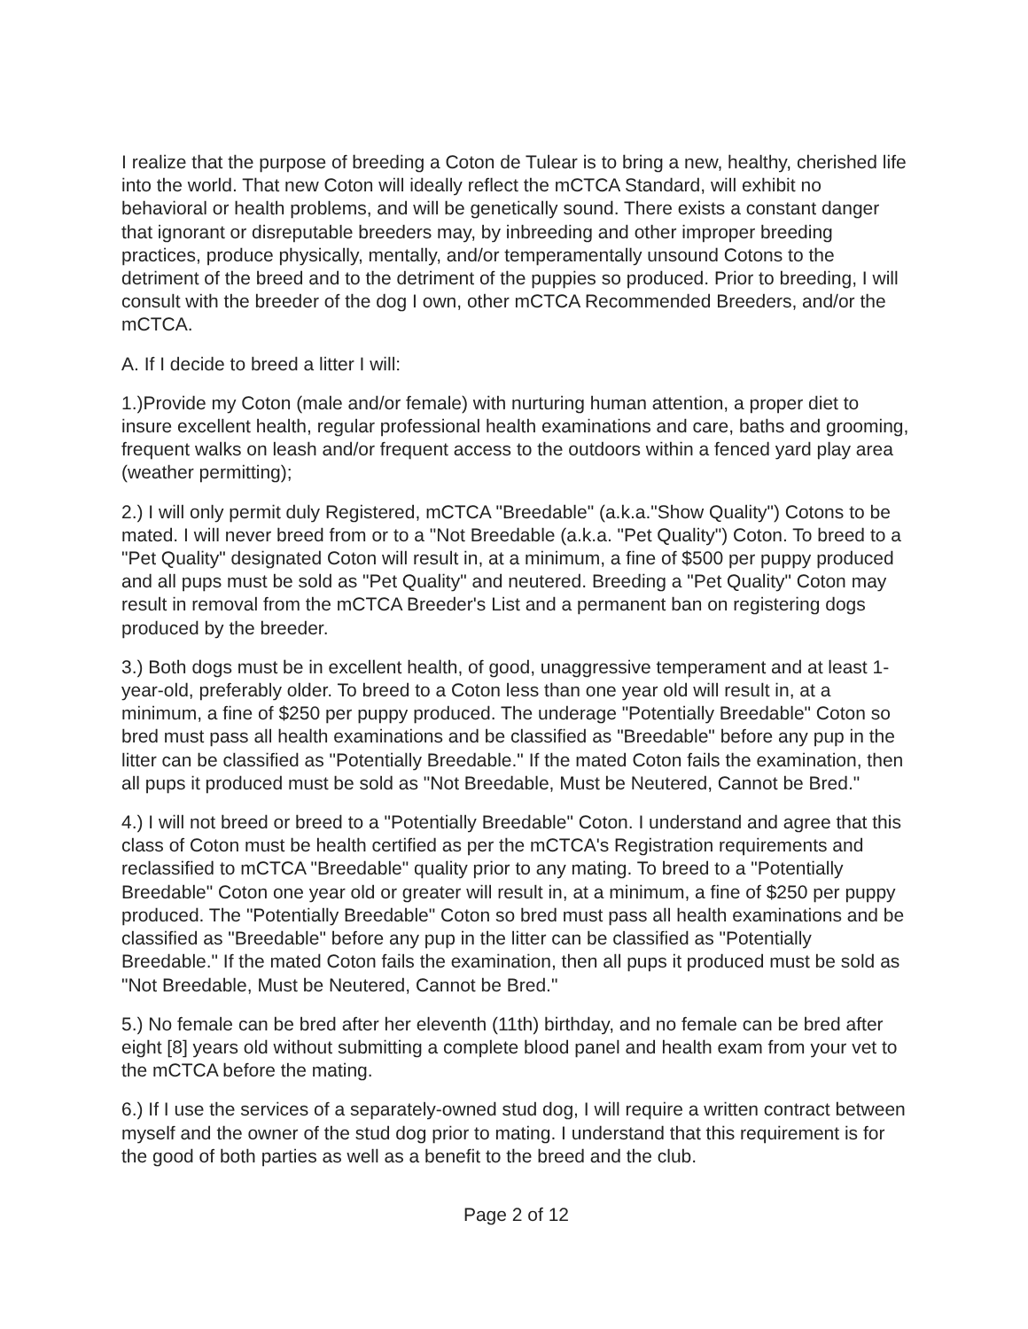I realize that the purpose of breeding a Coton de Tulear is to bring a new, healthy, cherished life into the world. That new Coton will ideally reflect the mCTCA Standard, will exhibit no behavioral or health problems, and will be genetically sound. There exists a constant danger that ignorant or disreputable breeders may, by inbreeding and other improper breeding practices, produce physically, mentally, and/or temperamentally unsound Cotons to the detriment of the breed and to the detriment of the puppies so produced. Prior to breeding, I will consult with the breeder of the dog I own, other mCTCA Recommended Breeders, and/or the mCTCA.
A. If I decide to breed a litter I will:
1.)Provide my Coton (male and/or female) with nurturing human attention, a proper diet to insure excellent health, regular professional health examinations and care, baths and grooming, frequent walks on leash and/or frequent access to the outdoors within a fenced yard play area (weather permitting);
2.) I will only permit duly Registered, mCTCA "Breedable" (a.k.a."Show Quality") Cotons to be mated. I will never breed from or to a "Not Breedable (a.k.a. "Pet Quality") Coton. To breed to a "Pet Quality" designated Coton will result in, at a minimum, a fine of $500 per puppy produced and all pups must be sold as "Pet Quality" and neutered. Breeding a "Pet Quality" Coton may result in removal from the mCTCA Breeder's List and a permanent ban on registering dogs produced by the breeder.
3.) Both dogs must be in excellent health, of good, unaggressive temperament and at least 1-year-old, preferably older. To breed to a Coton less than one year old will result in, at a minimum, a fine of $250 per puppy produced. The underage "Potentially Breedable" Coton so bred must pass all health examinations and be classified as "Breedable" before any pup in the litter can be classified as "Potentially Breedable." If the mated Coton fails the examination, then all pups it produced must be sold as "Not Breedable, Must be Neutered, Cannot be Bred."
4.) I will not breed or breed to a "Potentially Breedable" Coton. I understand and agree that this class of Coton must be health certified as per the mCTCA's Registration requirements and reclassified to mCTCA "Breedable" quality prior to any mating. To breed to a "Potentially Breedable" Coton one year old or greater will result in, at a minimum, a fine of $250 per puppy produced. The "Potentially Breedable" Coton so bred must pass all health examinations and be classified as "Breedable" before any pup in the litter can be classified as "Potentially Breedable." If the mated Coton fails the examination, then all pups it produced must be sold as "Not Breedable, Must be Neutered, Cannot be Bred."
5.) No female can be bred after her eleventh (11th) birthday, and no female can be bred after eight [8] years old without submitting a complete blood panel and health exam from your vet to the mCTCA before the mating.
6.) If I use the services of a separately-owned stud dog, I will require a written contract between myself and the owner of the stud dog prior to mating. I understand that this requirement is for the good of both parties as well as a benefit to the breed and the club.
Page 2 of 12